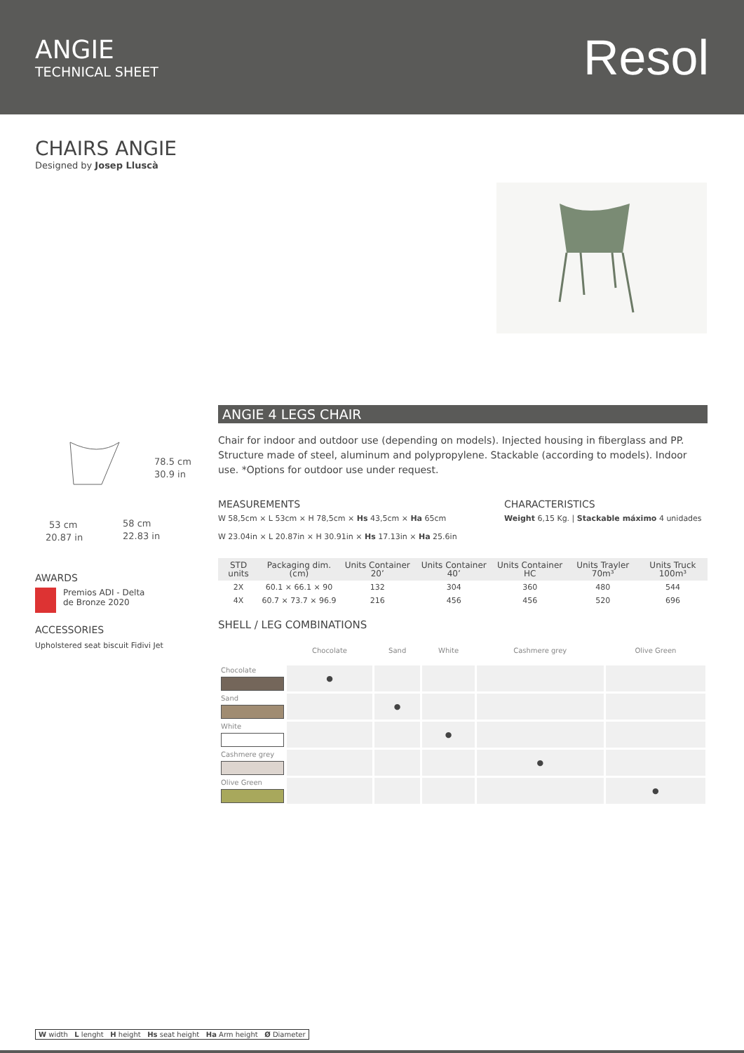ANGIE
TECHNICAL SHEET
Resol
CHAIRS ANGIE
Designed by Josep Lluscà
78.5 cm
30.9 in
53 cm
20.87 in
58 cm
22.83 in
AWARDS
Premios ADI - Delta
de Bronze 2020
ACCESSORIES
Upholstered seat biscuit Fidivi Jet
ANGIE 4 LEGS CHAIR
Chair for indoor and outdoor use (depending on models). Injected housing in fiberglass and PP. Structure made of steel, aluminum and polypropylene. Stackable (according to models). Indoor use. *Options for outdoor use under request.
MEASUREMENTS
W 58,5cm × L 53cm × H 78,5cm × Hs 43,5cm × Ha 65cm
W 23.04in × L 20.87in × H 30.91in × Hs 17.13in × Ha 25.6in
CHARACTERISTICS
Weight 6,15 Kg. | Stackable máximo 4 unidades
| STD units | Packaging dim. (cm) | Units Container 20’ | Units Container 40’ | Units Container HC | Units Trayler 70m³ | Units Truck 100m³ |
| --- | --- | --- | --- | --- | --- | --- |
| 2X | 60.1 × 66.1 × 90 | 132 | 304 | 360 | 480 | 544 |
| 4X | 60.7 × 73.7 × 96.9 | 216 | 456 | 456 | 520 | 696 |
SHELL / LEG COMBINATIONS
| | Chocolate | Sand | White | Cashmere grey | Olive Green |
| Chocolate | ● | | | | |
| Sand | | ● | | | |
| White | | | ● | | |
| Cashmere grey | | | | ● | |
| Olive Green | | | | | ● |
W width L lenght H height Hs seat height Ha Arm height Ø Diameter